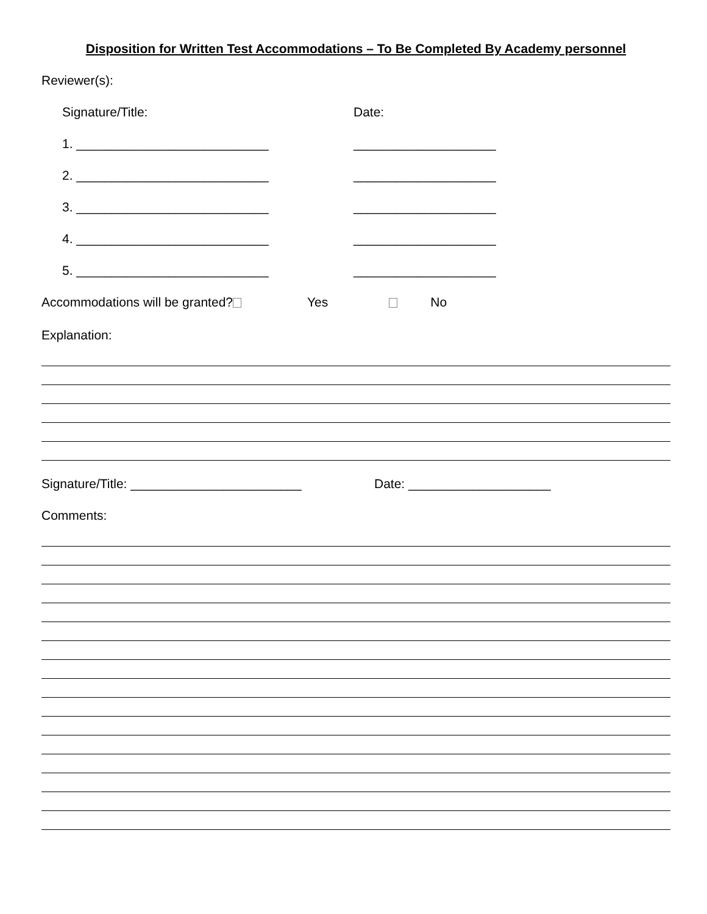Disposition for Written Test Accommodations – To Be Completed By Academy personnel
Reviewer(s):
Signature/Title: Date:
1. ___________________________ ____________________
2. ___________________________ ____________________
3. ___________________________ ____________________
4. ___________________________ ____________________
5. ___________________________ ____________________
Accommodations will be granted? Yes No
Explanation:
Signature/Title: ________________________ Date: ____________________
Comments: